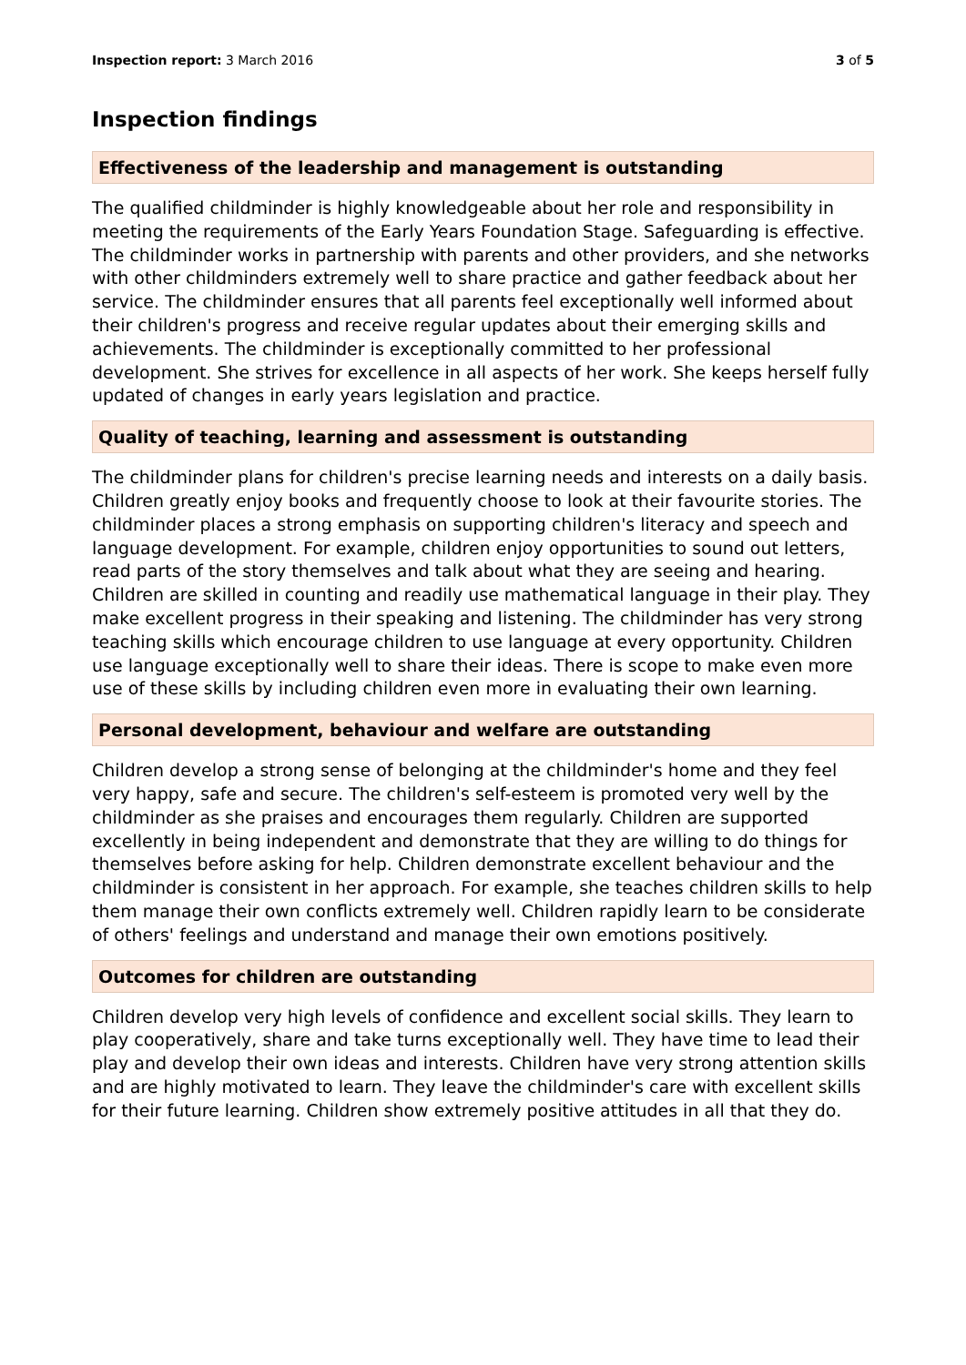Inspection report: 3 March 2016
3 of 5
Inspection findings
Effectiveness of the leadership and management is outstanding
The qualified childminder is highly knowledgeable about her role and responsibility in meeting the requirements of the Early Years Foundation Stage. Safeguarding is effective. The childminder works in partnership with parents and other providers, and she networks with other childminders extremely well to share practice and gather feedback about her service. The childminder ensures that all parents feel exceptionally well informed about their children's progress and receive regular updates about their emerging skills and achievements. The childminder is exceptionally committed to her professional development. She strives for excellence in all aspects of her work. She keeps herself fully updated of changes in early years legislation and practice.
Quality of teaching, learning and assessment is outstanding
The childminder plans for children's precise learning needs and interests on a daily basis. Children greatly enjoy books and frequently choose to look at their favourite stories. The childminder places a strong emphasis on supporting children's literacy and speech and language development. For example, children enjoy opportunities to sound out letters, read parts of the story themselves and talk about what they are seeing and hearing. Children are skilled in counting and readily use mathematical language in their play. They make excellent progress in their speaking and listening. The childminder has very strong teaching skills which encourage children to use language at every opportunity. Children use language exceptionally well to share their ideas. There is scope to make even more use of these skills by including children even more in evaluating their own learning.
Personal development, behaviour and welfare are outstanding
Children develop a strong sense of belonging at the childminder's home and they feel very happy, safe and secure. The children's self-esteem is promoted very well by the childminder as she praises and encourages them regularly. Children are supported excellently in being independent and demonstrate that they are willing to do things for themselves before asking for help. Children demonstrate excellent behaviour and the childminder is consistent in her approach. For example, she teaches children skills to help them manage their own conflicts extremely well. Children rapidly learn to be considerate of others' feelings and understand and manage their own emotions positively.
Outcomes for children are outstanding
Children develop very high levels of confidence and excellent social skills. They learn to play cooperatively, share and take turns exceptionally well. They have time to lead their play and develop their own ideas and interests. Children have very strong attention skills and are highly motivated to learn. They leave the childminder's care with excellent skills for their future learning. Children show extremely positive attitudes in all that they do.